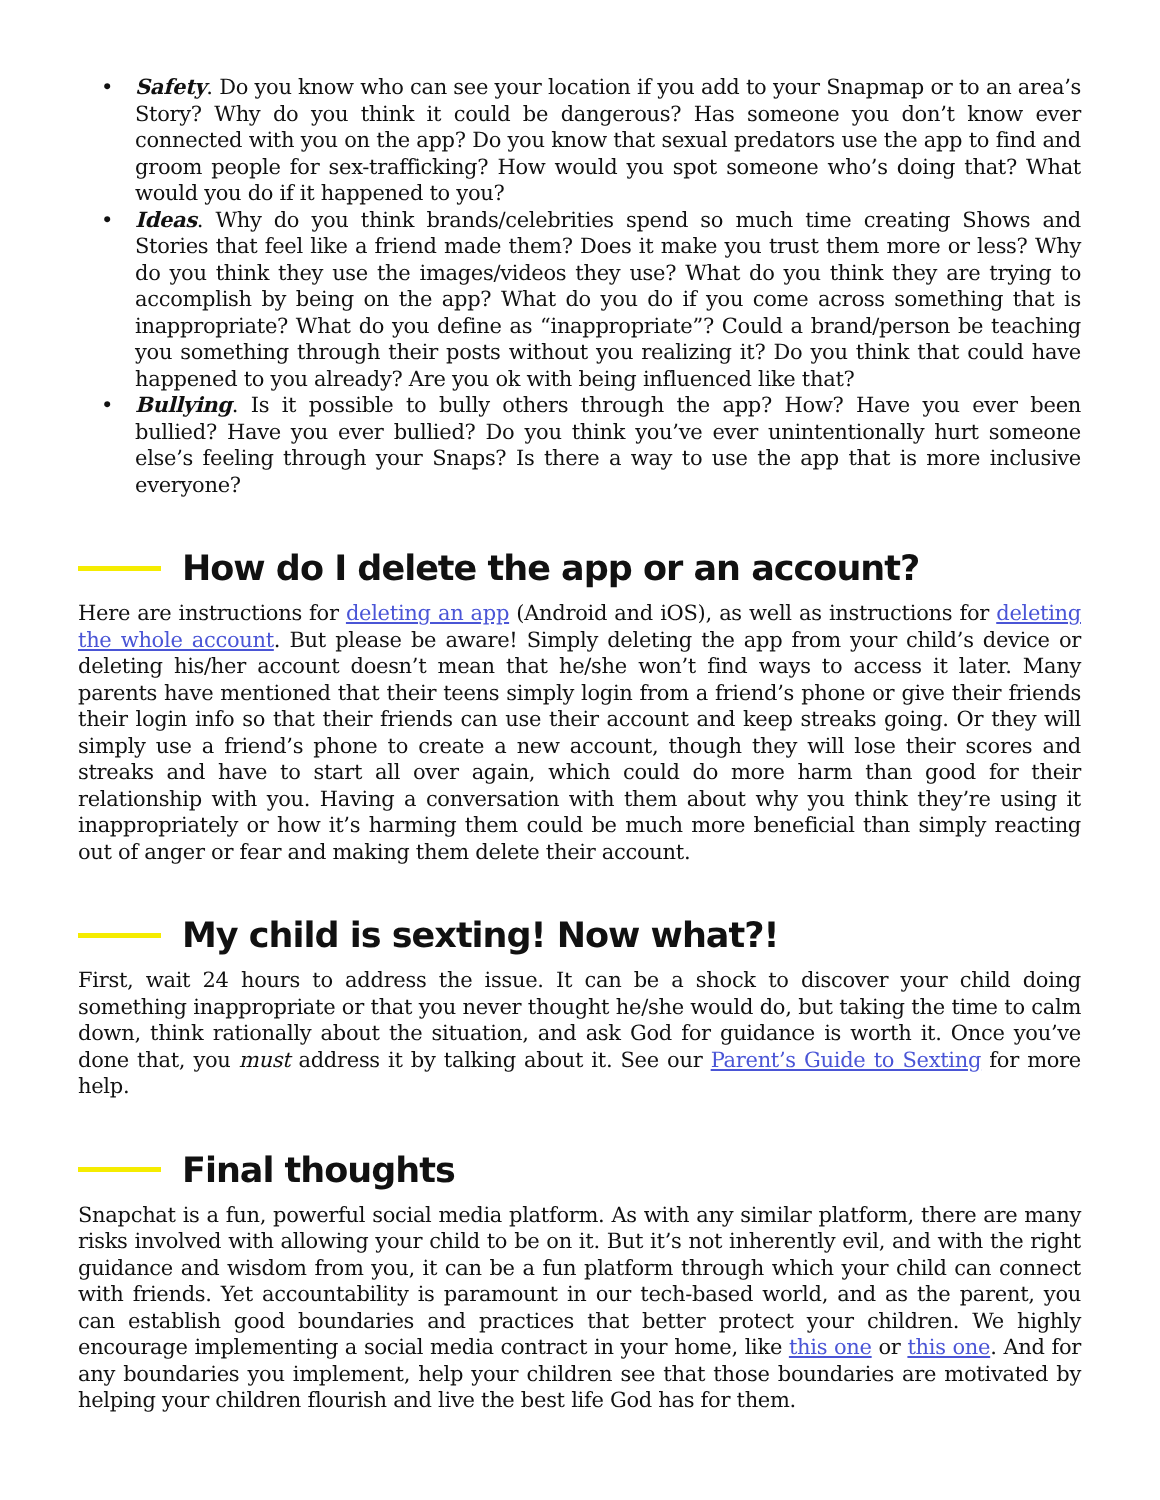• Safety. Do you know who can see your location if you add to your Snapmap or to an area’s Story? Why do you think it could be dangerous? Has someone you don’t know ever connected with you on the app? Do you know that sexual predators use the app to find and groom people for sex-trafficking? How would you spot someone who’s doing that? What would you do if it happened to you?
• Ideas. Why do you think brands/celebrities spend so much time creating Shows and Stories that feel like a friend made them? Does it make you trust them more or less? Why do you think they use the images/videos they use? What do you think they are trying to accomplish by being on the app? What do you do if you come across something that is inappropriate? What do you define as “inappropriate”? Could a brand/person be teaching you something through their posts without you realizing it? Do you think that could have happened to you already? Are you ok with being influenced like that?
• Bullying. Is it possible to bully others through the app? How? Have you ever been bullied? Have you ever bullied? Do you think you’ve ever unintentionally hurt someone else’s feeling through your Snaps? Is there a way to use the app that is more inclusive everyone?
How do I delete the app or an account?
Here are instructions for deleting an app (Android and iOS), as well as instructions for deleting the whole account. But please be aware! Simply deleting the app from your child’s device or deleting his/her account doesn’t mean that he/she won’t find ways to access it later. Many parents have mentioned that their teens simply login from a friend’s phone or give their friends their login info so that their friends can use their account and keep streaks going. Or they will simply use a friend’s phone to create a new account, though they will lose their scores and streaks and have to start all over again, which could do more harm than good for their relationship with you. Having a conversation with them about why you think they’re using it inappropriately or how it’s harming them could be much more beneficial than simply reacting out of anger or fear and making them delete their account.
My child is sexting! Now what?!
First, wait 24 hours to address the issue. It can be a shock to discover your child doing something inappropriate or that you never thought he/she would do, but taking the time to calm down, think rationally about the situation, and ask God for guidance is worth it. Once you’ve done that, you must address it by talking about it. See our Parent’s Guide to Sexting for more help.
Final thoughts
Snapchat is a fun, powerful social media platform. As with any similar platform, there are many risks involved with allowing your child to be on it. But it’s not inherently evil, and with the right guidance and wisdom from you, it can be a fun platform through which your child can connect with friends. Yet accountability is paramount in our tech-based world, and as the parent, you can establish good boundaries and practices that better protect your children. We highly encourage implementing a social media contract in your home, like this one or this one. And for any boundaries you implement, help your children see that those boundaries are motivated by helping your children flourish and live the best life God has for them.